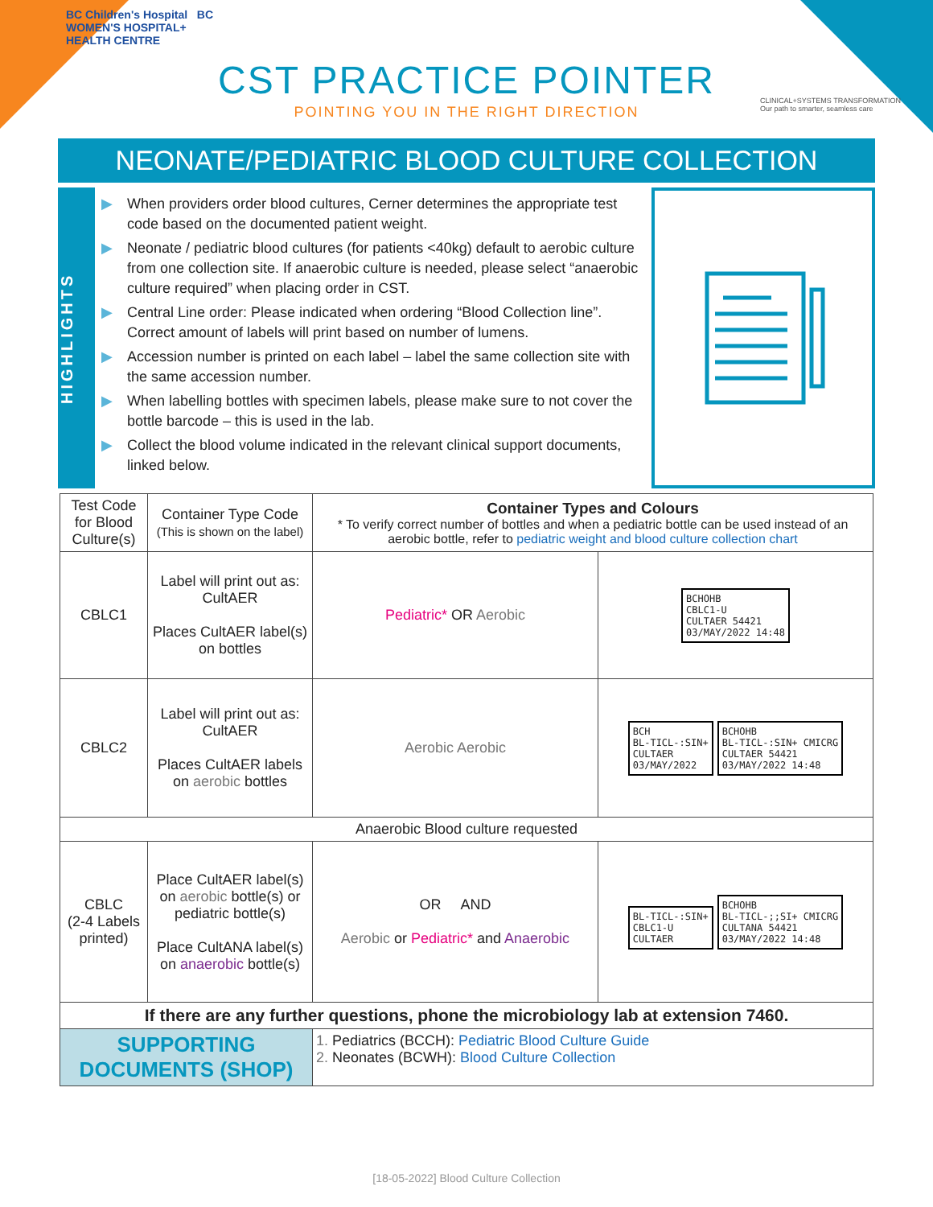BC Children's Hospital BC WOMEN'S HOSPITAL+ HEALTH CENTRE
CLINICAL+SYSTEMS TRANSFORMATION
Our path to smarter, seamless care
CST PRACTICE POINTER
POINTING YOU IN THE RIGHT DIRECTION
NEONATE/PEDIATRIC BLOOD CULTURE COLLECTION
HIGHLIGHTS
▶ When providers order blood cultures, Cerner determines the appropriate test code based on the documented patient weight.
▶ Neonate / pediatric blood cultures (for patients <40kg) default to aerobic culture from one collection site. If anaerobic culture is needed, please select “anaerobic culture required” when placing order in CST.
▶ Central Line order: Please indicated when ordering “Blood Collection line”. Correct amount of labels will print based on number of lumens.
▶ Accession number is printed on each label – label the same collection site with the same accession number.
▶ When labelling bottles with specimen labels, please make sure to not cover the bottle barcode – this is used in the lab.
▶ Collect the blood volume indicated in the relevant clinical support documents, linked below.
| Test Code for Blood Culture(s) | Container Type Code (This is shown on the label) | Container Types and Colours * To verify correct number of bottles and when a pediatric bottle can be used instead of an aerobic bottle, refer to pediatric weight and blood culture collection chart | |
| --- | --- | --- | --- |
| CBLC1 | Label will print out as: CultAER Places CultAER label(s) on bottles | Pediatric* OR Aerobic | BCHOHB CBLC1-U CULTAER 54421 03/MAY/2022 14:48 |
| CBLC2 | Label will print out as: CultAER Places CultAER labels on aerobic bottles | Aerobic Aerobic | BCH BL-TICL-:SIN+ CULTAER 03/MAY/2022 BCHOHB BL-TICL-:SIN+ CMICRG CULTAER 54421 03/MAY/2022 14:48 |
| Anaerobic Blood culture requested | | | |
| CBLC (2-4 Labels printed) | Place CultAER label(s) on aerobic bottle(s) or pediatric bottle(s) Place CultANA label(s) on anaerobic bottle(s) | OR AND Aerobic or Pediatric* and Anaerobic | BL-TICL-:SIN+ CBLC1-U CULTAER BCHOHB BL-TICL-;;SI+ CMICRG CULTANA 54421 03/MAY/2022 14:48 |
| If there are any further questions, phone the microbiology lab at extension 7460. | | | |
| SUPPORTING DOCUMENTS (SHOP) | | 1. Pediatrics (BCCH): Pediatric Blood Culture Guide 2. Neonates (BCWH): Blood Culture Collection | |
[18-05-2022] Blood Culture Collection